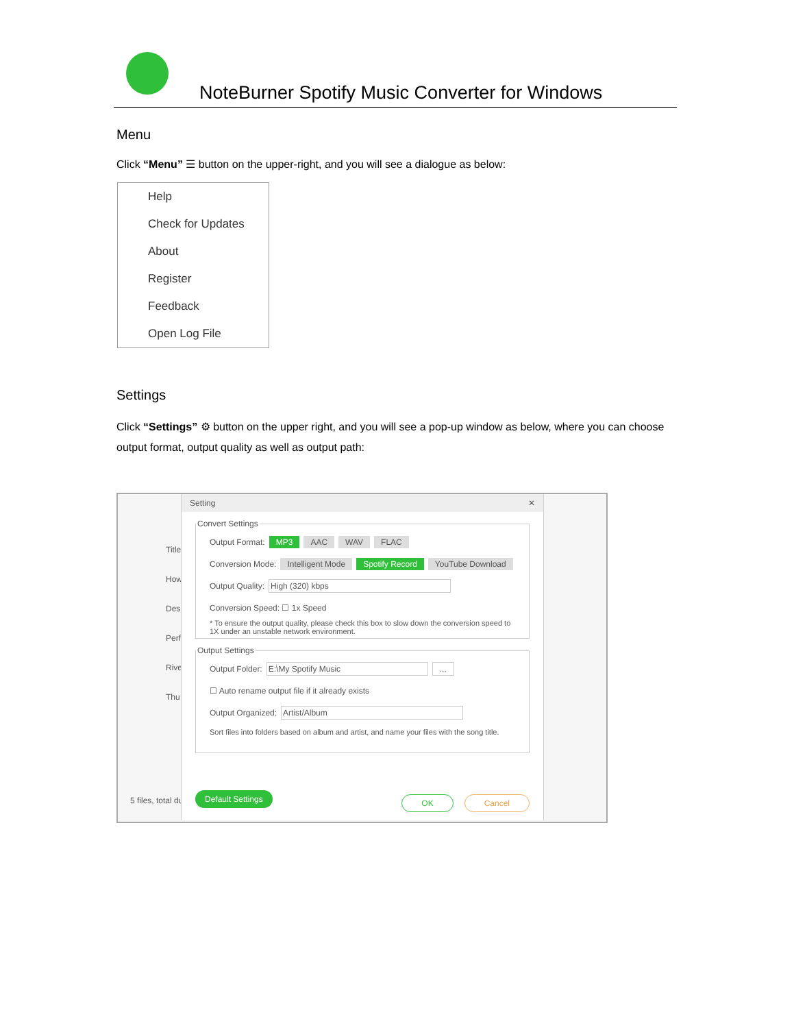NoteBurner Spotify Music Converter for Windows
Menu
Click “Menu” ☰ button on the upper-right, and you will see a dialogue as below:
Help
Check for Updates
About
Register
Feedback
Open Log File
Settings
Click “Settings” ⚙ button on the upper right, and you will see a pop-up window as below, where you can choose output format, output quality as well as output path:
Title
How
Des
Perf
Rive
Thu
5 files, total du
Setting ✕
Convert Settings
Output Format: MP3 AAC WAV FLAC
Conversion Mode: Intelligent Mode Spotify Record YouTube Download
Output Quality: High (320) kbps
Conversion Speed: ☐ 1x Speed
* To ensure the output quality, please check this box to slow down the conversion speed to 1X under an unstable network environment.
Output Settings
Output Folder: E:\My Spotify Music...
☐ Auto rename output file if it already exists
Output Organized: Artist/Album
Sort files into folders based on album and artist, and name your files with the song title.
Default Settings Cancel OK